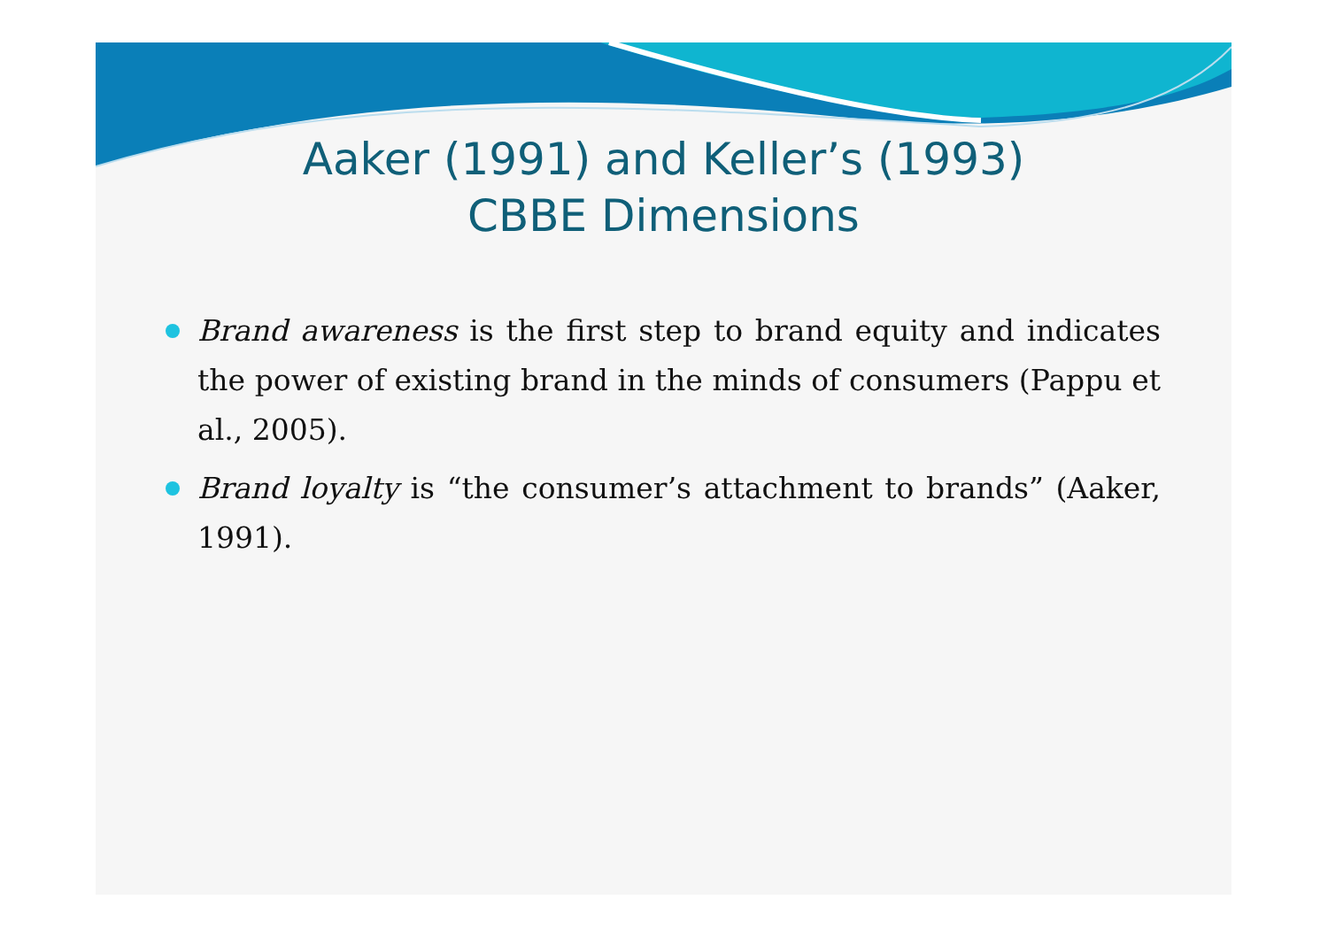Aaker (1991) and Keller’s (1993)
CBBE Dimensions
Brand awareness is the first step to brand equity and indicates the power of existing brand in the minds of consumers (Pappu et al., 2005).
Brand loyalty is “the consumer’s attachment to brands” (Aaker, 1991).